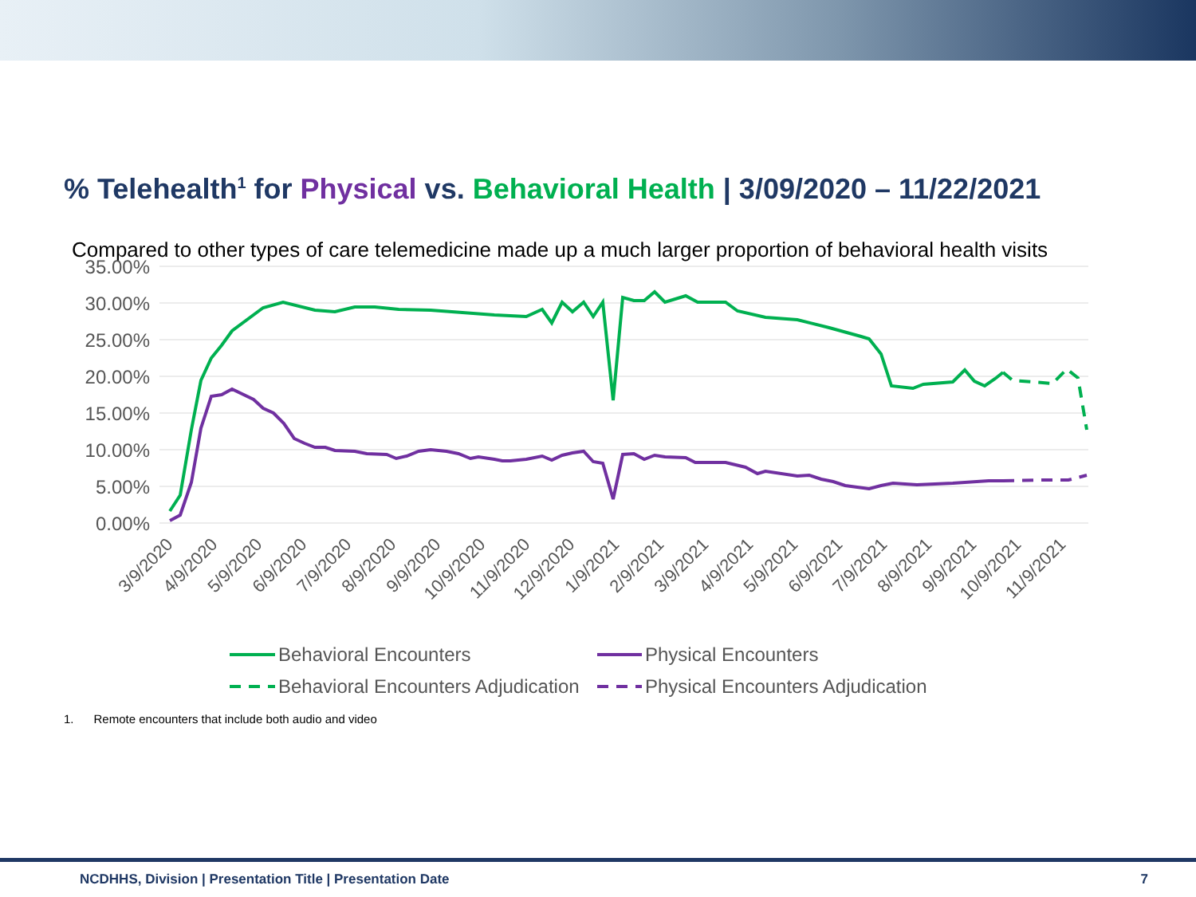% Telehealth<sup>1</sup> for Physical vs. Behavioral Health | 3/09/2020 – 11/22/2021
Compared to other types of care telemedicine made up a much larger proportion of behavioral health visits
35.00%
30.00%
25.00%
20.00%
15.00%
10.00%
5.00%
0.00%
3/9/2020
4/9/2020
5/9/2020
6/9/2020
7/9/2020
8/9/2020
9/9/2020
10/9/2020
11/9/2020
12/9/2020
1/9/2021
2/9/2021
3/9/2021
4/9/2021
5/9/2021
6/9/2021
7/9/2021
8/9/2021
9/9/2021
10/9/2021
11/9/2021
Behavioral Encounters
Physical Encounters
Behavioral Encounters Adjudication
Physical Encounters Adjudication
1. Remote encounters that include both audio and video
NCDHHS, Division | Presentation Title | Presentation Date 7